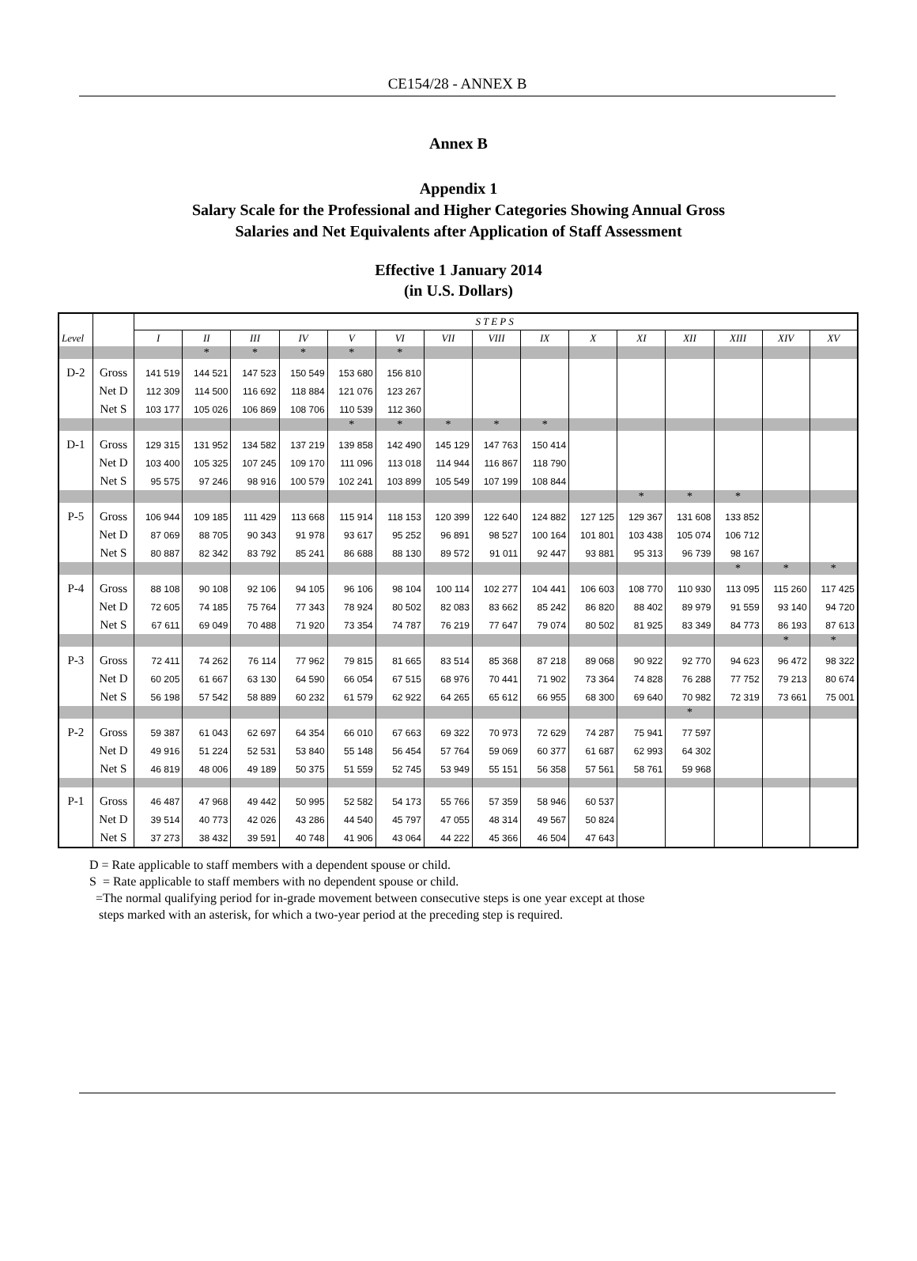CE154/28 - ANNEX B
Annex B
Appendix 1
Salary Scale for the Professional and Higher Categories Showing Annual Gross
Salaries and Net Equivalents after Application of Staff Assessment
Effective 1 January 2014
(in U.S. Dollars)
| | | STEPS | | | | | | | | | | | | | | |
| --- | --- | --- | --- | --- | --- | --- | --- | --- | --- | --- | --- | --- | --- | --- | --- | --- |
| Level | | I | II | III | IV | V | VI | VII | VIII | IX | X | XI | XII | XIII | XIV | XV |
| | | | * | * | * | * | * | | | | | | | | | |
| D-2 | Gross | 141 519 | 144 521 | 147 523 | 150 549 | 153 680 | 156 810 | | | | | | | | | |
| | Net D | 112 309 | 114 500 | 116 692 | 118 884 | 121 076 | 123 267 | | | | | | | | | |
| | Net S | 103 177 | 105 026 | 106 869 | 108 706 | 110 539 | 112 360 | | | | | | | | | |
| | | | | | | * | * | * | * | * | | | | | | |
| D-1 | Gross | 129 315 | 131 952 | 134 582 | 137 219 | 139 858 | 142 490 | 145 129 | 147 763 | 150 414 | | | | | | |
| | Net D | 103 400 | 105 325 | 107 245 | 109 170 | 111 096 | 113 018 | 114 944 | 116 867 | 118 790 | | | | | | |
| | Net S | 95 575 | 97 246 | 98 916 | 100 579 | 102 241 | 103 899 | 105 549 | 107 199 | 108 844 | | | | | | |
| | | | | | | | | | | | | * | * | * | | |
| P-5 | Gross | 106 944 | 109 185 | 111 429 | 113 668 | 115 914 | 118 153 | 120 399 | 122 640 | 124 882 | 127 125 | 129 367 | 131 608 | 133 852 | | |
| | Net D | 87 069 | 88 705 | 90 343 | 91 978 | 93 617 | 95 252 | 96 891 | 98 527 | 100 164 | 101 801 | 103 438 | 105 074 | 106 712 | | |
| | Net S | 80 887 | 82 342 | 83 792 | 85 241 | 86 688 | 88 130 | 89 572 | 91 011 | 92 447 | 93 881 | 95 313 | 96 739 | 98 167 | | |
| | | | | | | | | | | | | | | * | * | * |
| P-4 | Gross | 88 108 | 90 108 | 92 106 | 94 105 | 96 106 | 98 104 | 100 114 | 102 277 | 104 441 | 106 603 | 108 770 | 110 930 | 113 095 | 115 260 | 117 425 |
| | Net D | 72 605 | 74 185 | 75 764 | 77 343 | 78 924 | 80 502 | 82 083 | 83 662 | 85 242 | 86 820 | 88 402 | 89 979 | 91 559 | 93 140 | 94 720 |
| | Net S | 67 611 | 69 049 | 70 488 | 71 920 | 73 354 | 74 787 | 76 219 | 77 647 | 79 074 | 80 502 | 81 925 | 83 349 | 84 773 | 86 193 | 87 613 |
| | | | | | | | | | | | | | | | * | * |
| P-3 | Gross | 72 411 | 74 262 | 76 114 | 77 962 | 79 815 | 81 665 | 83 514 | 85 368 | 87 218 | 89 068 | 90 922 | 92 770 | 94 623 | 96 472 | 98 322 |
| | Net D | 60 205 | 61 667 | 63 130 | 64 590 | 66 054 | 67 515 | 68 976 | 70 441 | 71 902 | 73 364 | 74 828 | 76 288 | 77 752 | 79 213 | 80 674 |
| | Net S | 56 198 | 57 542 | 58 889 | 60 232 | 61 579 | 62 922 | 64 265 | 65 612 | 66 955 | 68 300 | 69 640 | 70 982 | 72 319 | 73 661 | 75 001 |
| | | | | | | | | | | | | | * | | | |
| P-2 | Gross | 59 387 | 61 043 | 62 697 | 64 354 | 66 010 | 67 663 | 69 322 | 70 973 | 72 629 | 74 287 | 75 941 | 77 597 | | | |
| | Net D | 49 916 | 51 224 | 52 531 | 53 840 | 55 148 | 56 454 | 57 764 | 59 069 | 60 377 | 61 687 | 62 993 | 64 302 | | | |
| | Net S | 46 819 | 48 006 | 49 189 | 50 375 | 51 559 | 52 745 | 53 949 | 55 151 | 56 358 | 57 561 | 58 761 | 59 968 | | | |
| P-1 | Gross | 46 487 | 47 968 | 49 442 | 50 995 | 52 582 | 54 173 | 55 766 | 57 359 | 58 946 | 60 537 | | | | | |
| | Net D | 39 514 | 40 773 | 42 026 | 43 286 | 44 540 | 45 797 | 47 055 | 48 314 | 49 567 | 50 824 | | | | | |
| | Net S | 37 273 | 38 432 | 39 591 | 40 748 | 41 906 | 43 064 | 44 222 | 45 366 | 46 504 | 47 643 | | | | | |
D = Rate applicable to staff members with a dependent spouse or child.
S = Rate applicable to staff members with no dependent spouse or child.
=The normal qualifying period for in-grade movement between consecutive steps is one year except at those
steps marked with an asterisk, for which a two-year period at the preceding step is required.